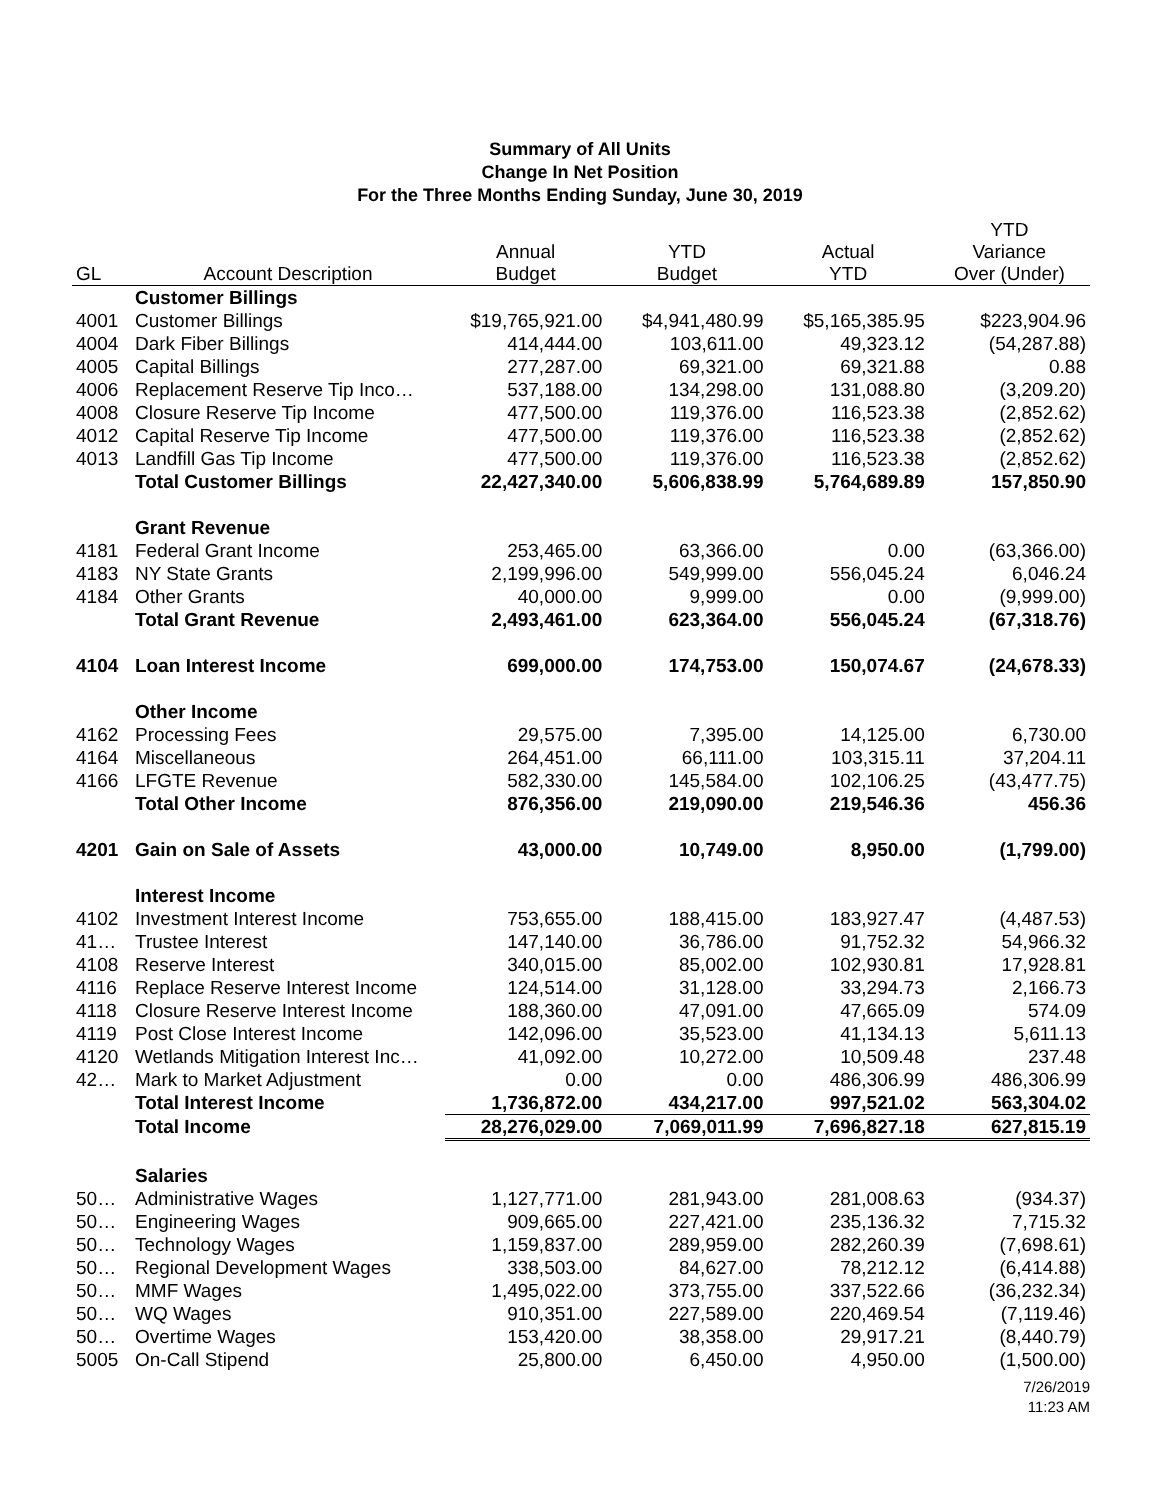Summary of All Units
Change In Net Position
For the Three Months Ending Sunday, June 30, 2019
| GL | Account Description | Annual Budget | YTD Budget | Actual YTD | YTD Variance Over (Under) |
| --- | --- | --- | --- | --- | --- |
| | Customer Billings | | | | |
| 4001 | Customer Billings | $19,765,921.00 | $4,941,480.99 | $5,165,385.95 | $223,904.96 |
| 4004 | Dark Fiber Billings | 414,444.00 | 103,611.00 | 49,323.12 | (54,287.88) |
| 4005 | Capital Billings | 277,287.00 | 69,321.00 | 69,321.88 | 0.88 |
| 4006 | Replacement Reserve Tip Inco… | 537,188.00 | 134,298.00 | 131,088.80 | (3,209.20) |
| 4008 | Closure Reserve Tip Income | 477,500.00 | 119,376.00 | 116,523.38 | (2,852.62) |
| 4012 | Capital Reserve Tip Income | 477,500.00 | 119,376.00 | 116,523.38 | (2,852.62) |
| 4013 | Landfill Gas Tip Income | 477,500.00 | 119,376.00 | 116,523.38 | (2,852.62) |
| | Total Customer Billings | 22,427,340.00 | 5,606,838.99 | 5,764,689.89 | 157,850.90 |
| | Grant Revenue | | | | |
| 4181 | Federal Grant Income | 253,465.00 | 63,366.00 | 0.00 | (63,366.00) |
| 4183 | NY State Grants | 2,199,996.00 | 549,999.00 | 556,045.24 | 6,046.24 |
| 4184 | Other Grants | 40,000.00 | 9,999.00 | 0.00 | (9,999.00) |
| | Total Grant Revenue | 2,493,461.00 | 623,364.00 | 556,045.24 | (67,318.76) |
| 4104 | Loan Interest Income | 699,000.00 | 174,753.00 | 150,074.67 | (24,678.33) |
| | Other Income | | | | |
| 4162 | Processing Fees | 29,575.00 | 7,395.00 | 14,125.00 | 6,730.00 |
| 4164 | Miscellaneous | 264,451.00 | 66,111.00 | 103,315.11 | 37,204.11 |
| 4166 | LFGTE Revenue | 582,330.00 | 145,584.00 | 102,106.25 | (43,477.75) |
| | Total Other Income | 876,356.00 | 219,090.00 | 219,546.36 | 456.36 |
| 4201 | Gain on Sale of Assets | 43,000.00 | 10,749.00 | 8,950.00 | (1,799.00) |
| | Interest Income | | | | |
| 4102 | Investment Interest Income | 753,655.00 | 188,415.00 | 183,927.47 | (4,487.53) |
| 41… | Trustee Interest | 147,140.00 | 36,786.00 | 91,752.32 | 54,966.32 |
| 4108 | Reserve Interest | 340,015.00 | 85,002.00 | 102,930.81 | 17,928.81 |
| 4116 | Replace Reserve Interest Income | 124,514.00 | 31,128.00 | 33,294.73 | 2,166.73 |
| 4118 | Closure Reserve Interest Income | 188,360.00 | 47,091.00 | 47,665.09 | 574.09 |
| 4119 | Post Close Interest Income | 142,096.00 | 35,523.00 | 41,134.13 | 5,611.13 |
| 4120 | Wetlands Mitigation Interest Inc… | 41,092.00 | 10,272.00 | 10,509.48 | 237.48 |
| 42… | Mark to Market Adjustment | 0.00 | 0.00 | 486,306.99 | 486,306.99 |
| | Total Interest Income | 1,736,872.00 | 434,217.00 | 997,521.02 | 563,304.02 |
| | Total Income | 28,276,029.00 | 7,069,011.99 | 7,696,827.18 | 627,815.19 |
| | Salaries | | | | |
| 50… | Administrative Wages | 1,127,771.00 | 281,943.00 | 281,008.63 | (934.37) |
| 50… | Engineering Wages | 909,665.00 | 227,421.00 | 235,136.32 | 7,715.32 |
| 50… | Technology Wages | 1,159,837.00 | 289,959.00 | 282,260.39 | (7,698.61) |
| 50… | Regional Development Wages | 338,503.00 | 84,627.00 | 78,212.12 | (6,414.88) |
| 50… | MMF Wages | 1,495,022.00 | 373,755.00 | 337,522.66 | (36,232.34) |
| 50… | WQ Wages | 910,351.00 | 227,589.00 | 220,469.54 | (7,119.46) |
| 50… | Overtime Wages | 153,420.00 | 38,358.00 | 29,917.21 | (8,440.79) |
| 5005 | On-Call Stipend | 25,800.00 | 6,450.00 | 4,950.00 | (1,500.00) |
7/26/2019
11:23 AM